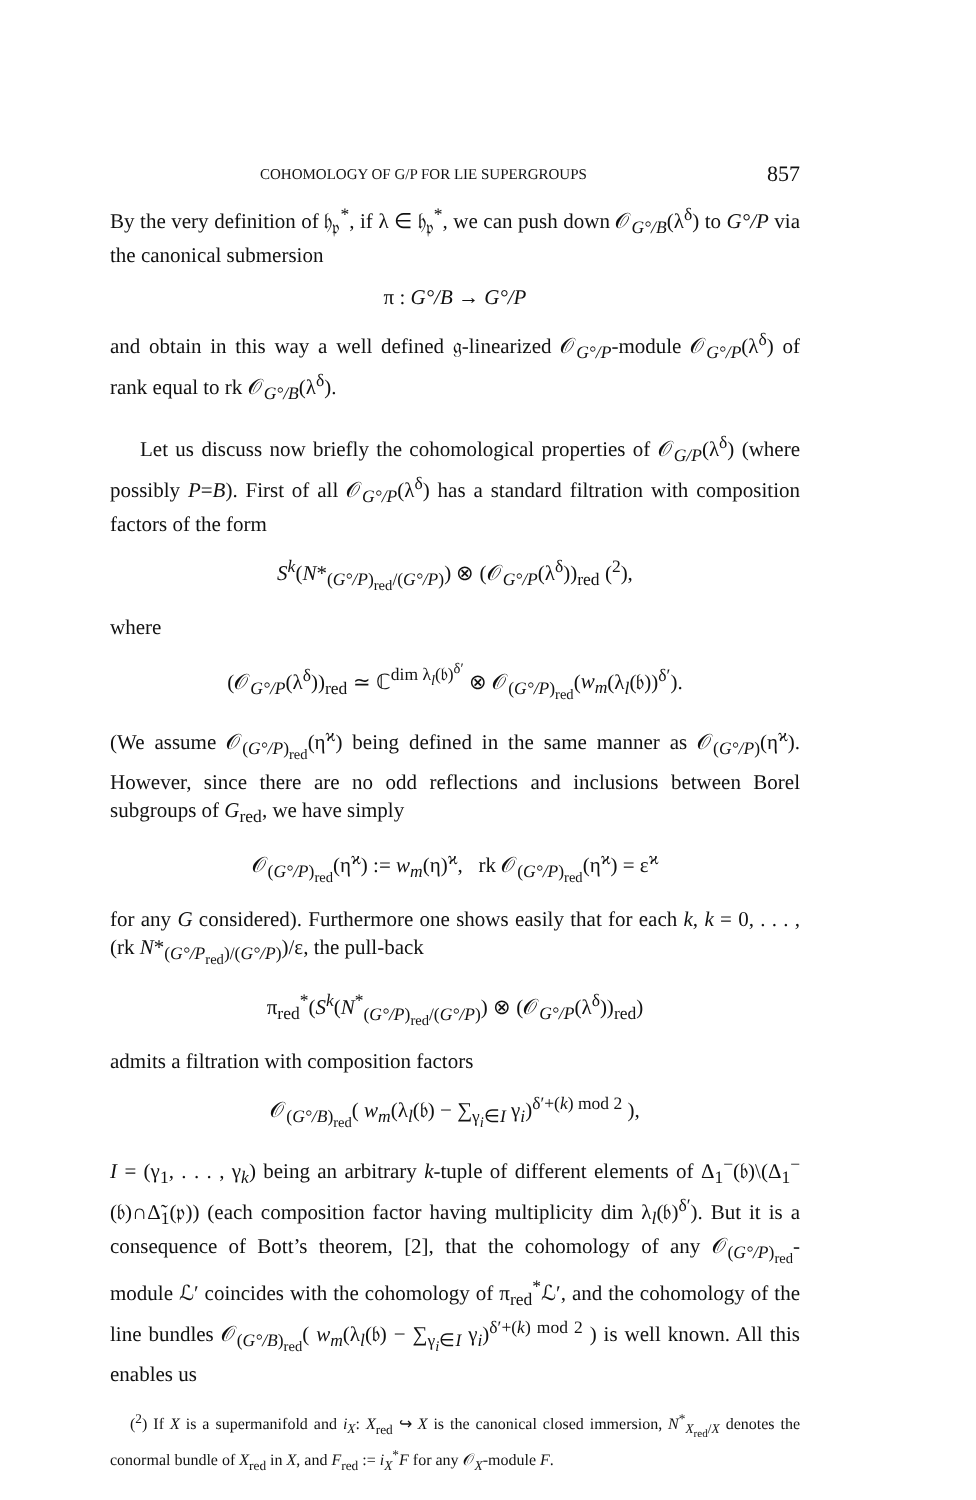COHOMOLOGY OF G/P FOR LIE SUPERGROUPS 857
By the very definition of 𝔥<sub>𝔭</sub><sup>*</sup>, if λ ∈ 𝔥<sub>𝔭</sub><sup>*</sup>, we can push down 𝒪<sub>G°/B</sub>(λ<sup>δ</sup>) to G°/P via the canonical submersion
π : G°/B → G°/P
and obtain in this way a well defined 𝔤-linearized 𝒪<sub>G°/P</sub>-module 𝒪<sub>G°/P</sub>(λ<sup>δ</sup>) of rank equal to rk 𝒪<sub>G°/B</sub>(λ<sup>δ</sup>).
Let us discuss now briefly the cohomological properties of 𝒪<sub>G/P</sub>(λ<sup>δ</sup>) (where possibly P=B). First of all 𝒪<sub>G°/P</sub>(λ<sup>δ</sup>) has a standard filtration with composition factors of the form
S<sup>k</sup>(N*<sub>(G°/P)<sub>red</sub>/(G°/P)</sub>) ⊗ (𝒪<sub>G°/P</sub>(λ<sup>δ</sup>))<sub>red</sub> (<sup>2</sup>),
where
(𝒪<sub>G°/P</sub>(λ<sup>δ</sup>))<sub>red</sub> ≃ ℂ<sup>dim λ<sub>l</sub>(𝔟)<sup>δ′</sup></sup> ⊗ 𝒪<sub>(G°/P)<sub>red</sub></sub>(w<sub>m</sub>(λ<sub>l</sub>(𝔟))<sup>δ′</sup>).
(We assume 𝒪<sub>(G°/P)<sub>red</sub></sub>(η<sup>ϰ</sup>) being defined in the same manner as 𝒪<sub>(G°/P)</sub>(η<sup>ϰ</sup>). However, since there are no odd reflections and inclusions between Borel subgroups of G<sub>red</sub>, we have simply
𝒪<sub>(G°/P)<sub>red</sub></sub>(η<sup>ϰ</sup>) := w<sub>m</sub>(η)<sup>ϰ</sup>, rk 𝒪<sub>(G°/P)<sub>red</sub></sub>(η<sup>ϰ</sup>) = ε<sup>ϰ</sup>
for any G considered). Furthermore one shows easily that for each k, k = 0, . . . , (rk N*<sub>(G°/P<sub>red</sub>)/(G°/P)</sub>)/ε, the pull-back
π<sub>red</sub><sup>*</sup>(S<sup>k</sup>(N<sup>*</sup><sub>(G°/P)<sub>red</sub>/(G°/P)</sub>) ⊗ (𝒪<sub>G°/P</sub>(λ<sup>δ</sup>))<sub>red</sub>)
admits a filtration with composition factors
𝒪<sub>(G°/B)<sub>red</sub></sub>( w<sub>m</sub>(λ<sub>l</sub>(𝔟) − ∑<sub>γ<sub>i</sub>∈I</sub> γ<sub>i</sub>)<sup>δ′+(k) mod 2</sup> ),
I = (γ<sub>1</sub>, . . . , γ<sub>k</sub>) being an arbitrary k-tuple of different elements of Δ<sub>1</sub><sup>−</sup>(𝔟)\(Δ<sub>1</sub><sup>−</sup>(𝔟)∩Δ̃<sub>1</sub>(𝔭)) (each composition factor having multiplicity dim λ<sub>l</sub>(𝔟)<sup>δ′</sup>). But it is a consequence of Bott’s theorem, [2], that the cohomology of any 𝒪<sub>(G°/P)<sub>red</sub></sub>-module ℒ′ coincides with the cohomology of π<sub>red</sub><sup>*</sup>ℒ′, and the cohomology of the line bundles 𝒪<sub>(G°/B)<sub>red</sub></sub>( w<sub>m</sub>(λ<sub>l</sub>(𝔟) − ∑<sub>γ<sub>i</sub>∈I</sub> γ<sub>i</sub>)<sup>δ′+(k) mod 2</sup> ) is well known. All this enables us
(<sup>2</sup>) If X is a supermanifold and i<sub>X</sub>: X<sub>red</sub> ↪ X is the canonical closed immersion, N<sup>*</sup><sub>X<sub>red</sub>/X</sub> denotes the conormal bundle of X<sub>red</sub> in X, and F<sub>red</sub> := i<sub>X</sub><sup>*</sup>F for any 𝒪<sub>X</sub>-module F.